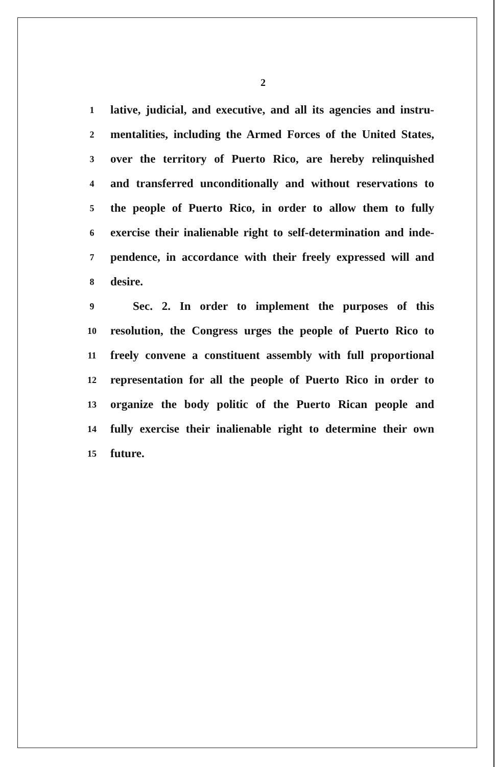2
1 lative, judicial, and executive, and all its agencies and instru-
2 mentalities, including the Armed Forces of the United States,
3 over the territory of Puerto Rico, are hereby relinquished
4 and transferred unconditionally and without reservations to
5 the people of Puerto Rico, in order to allow them to fully
6 exercise their inalienable right to self-determination and inde-
7 pendence, in accordance with their freely expressed will and
8 desire.
9 Sec. 2. In order to implement the purposes of this
10 resolution, the Congress urges the people of Puerto Rico to
11 freely convene a constituent assembly with full proportional
12 representation for all the people of Puerto Rico in order to
13 organize the body politic of the Puerto Rican people and
14 fully exercise their inalienable right to determine their own
15 future.